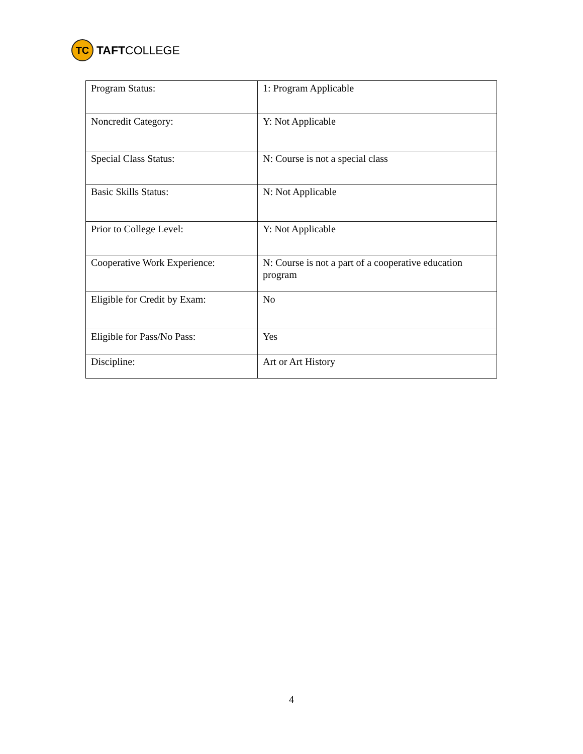TC
TAFTCOLLEGE
| Program Status: | 1: Program Applicable |
| Noncredit Category: | Y: Not Applicable |
| Special Class Status: | N: Course is not a special class |
| Basic Skills Status: | N: Not Applicable |
| Prior to College Level: | Y: Not Applicable |
| Cooperative Work Experience: | N: Course is not a part of a cooperative education program |
| Eligible for Credit by Exam: | No |
| Eligible for Pass/No Pass: | Yes |
| Discipline: | Art or Art History |
4